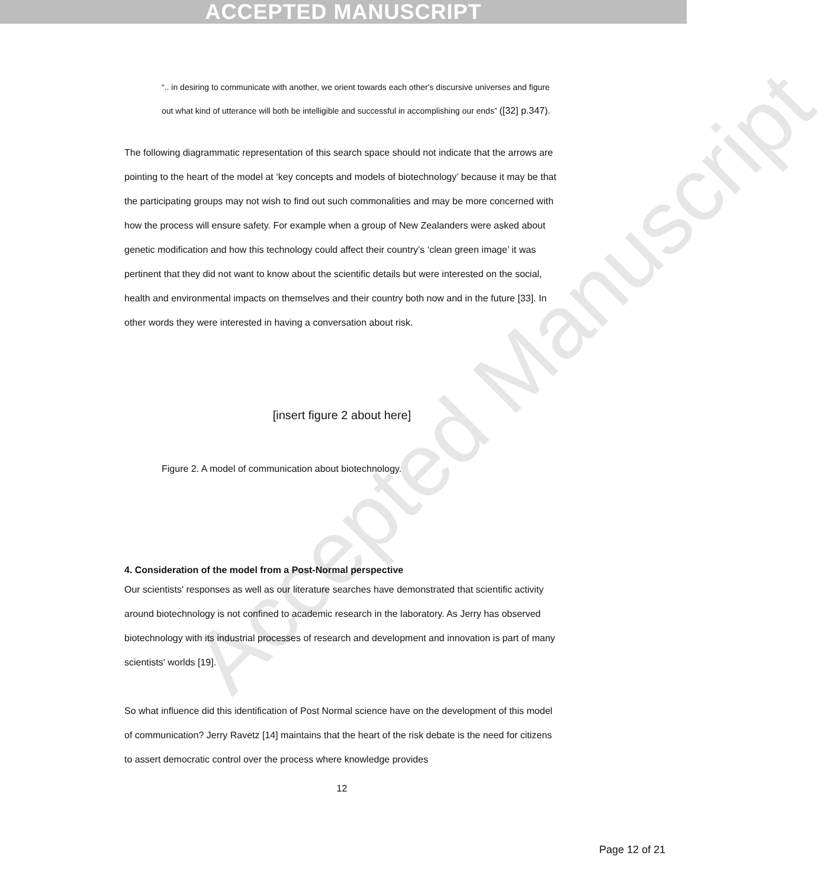ACCEPTED MANUSCRIPT
Accepted Manuscript
“.. in desiring to communicate with another, we orient towards each other's discursive universes and figure out what kind of utterance will both be intelligible and successful in accomplishing our ends” ([32] p.347).
The following diagrammatic representation of this search space should not indicate that the arrows are pointing to the heart of the model at ‘key concepts and models of biotechnology’ because it may be that the participating groups may not wish to find out such commonalities and may be more concerned with how the process will ensure safety. For example when a group of New Zealanders were asked about genetic modification and how this technology could affect their country’s ‘clean green image’ it was pertinent that they did not want to know about the scientific details but were interested on the social, health and environmental impacts on themselves and their country both now and in the future [33]. In other words they were interested in having a conversation about risk.
[insert figure 2 about here]
Figure 2. A model of communication about biotechnology.
4. Consideration of the model from a Post-Normal perspective
Our scientists' responses as well as our literature searches have demonstrated that scientific activity around biotechnology is not confined to academic research in the laboratory. As Jerry has observed biotechnology with its industrial processes of research and development and innovation is part of many scientists' worlds [19].
So what influence did this identification of Post Normal science have on the development of this model of communication? Jerry Ravetz [14] maintains that the heart of the risk debate is the need for citizens to assert democratic control over the process where knowledge provides
12
Page 12 of 21